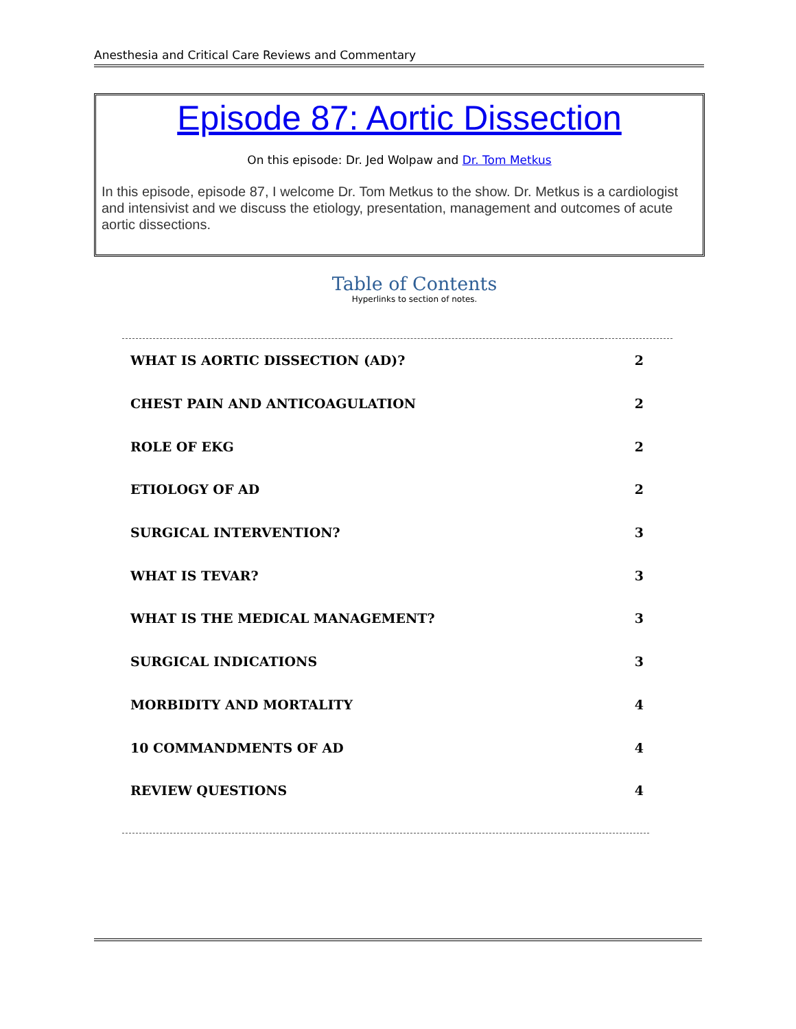Anesthesia and Critical Care Reviews and Commentary
Episode 87: Aortic Dissection
On this episode: Dr. Jed Wolpaw and Dr. Tom Metkus
In this episode, episode 87, I welcome Dr. Tom Metkus to the show. Dr. Metkus is a cardiologist and intensivist and we discuss the etiology, presentation, management and outcomes of acute aortic dissections.
Table of Contents
Hyperlinks to section of notes.
| WHAT IS AORTIC DISSECTION (AD)? | 2 |
| CHEST PAIN AND ANTICOAGULATION | 2 |
| ROLE OF EKG | 2 |
| ETIOLOGY OF AD | 2 |
| SURGICAL INTERVENTION? | 3 |
| WHAT IS TEVAR? | 3 |
| WHAT IS THE MEDICAL MANAGEMENT? | 3 |
| SURGICAL INDICATIONS | 3 |
| MORBIDITY AND MORTALITY | 4 |
| 10 COMMANDMENTS OF AD | 4 |
| REVIEW QUESTIONS | 4 |